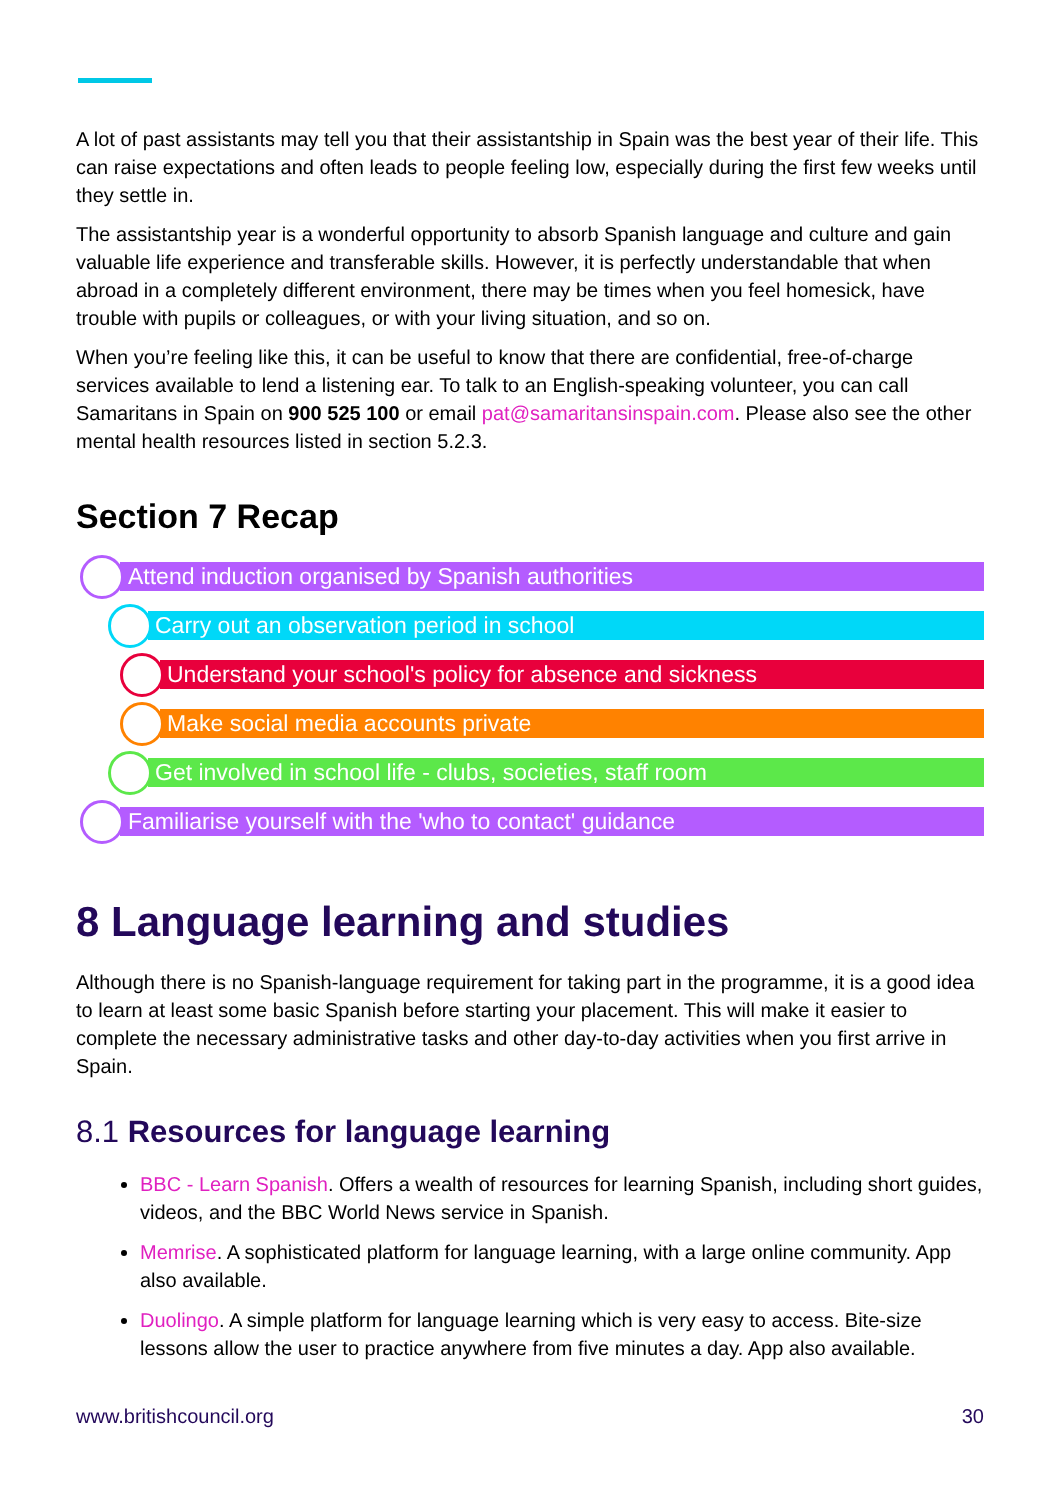A lot of past assistants may tell you that their assistantship in Spain was the best year of their life. This can raise expectations and often leads to people feeling low, especially during the first few weeks until they settle in.
The assistantship year is a wonderful opportunity to absorb Spanish language and culture and gain valuable life experience and transferable skills. However, it is perfectly understandable that when abroad in a completely different environment, there may be times when you feel homesick, have trouble with pupils or colleagues, or with your living situation, and so on.
When you’re feeling like this, it can be useful to know that there are confidential, free-of-charge services available to lend a listening ear. To talk to an English-speaking volunteer, you can call Samaritans in Spain on 900 525 100 or email pat@samaritansinspain.com. Please also see the other mental health resources listed in section 5.2.3.
Section 7 Recap
Attend induction organised by Spanish authorities
Carry out an observation period in school
Understand your school's policy for absence and sickness
Make social media accounts private
Get involved in school life - clubs, societies, staff room
Familiarise yourself with the 'who to contact' guidance
8 Language learning and studies
Although there is no Spanish-language requirement for taking part in the programme, it is a good idea to learn at least some basic Spanish before starting your placement. This will make it easier to complete the necessary administrative tasks and other day-to-day activities when you first arrive in Spain.
8.1 Resources for language learning
BBC - Learn Spanish. Offers a wealth of resources for learning Spanish, including short guides, videos, and the BBC World News service in Spanish.
Memrise. A sophisticated platform for language learning, with a large online community. App also available.
Duolingo. A simple platform for language learning which is very easy to access. Bite-size lessons allow the user to practice anywhere from five minutes a day. App also available.
www.britishcouncil.org 30